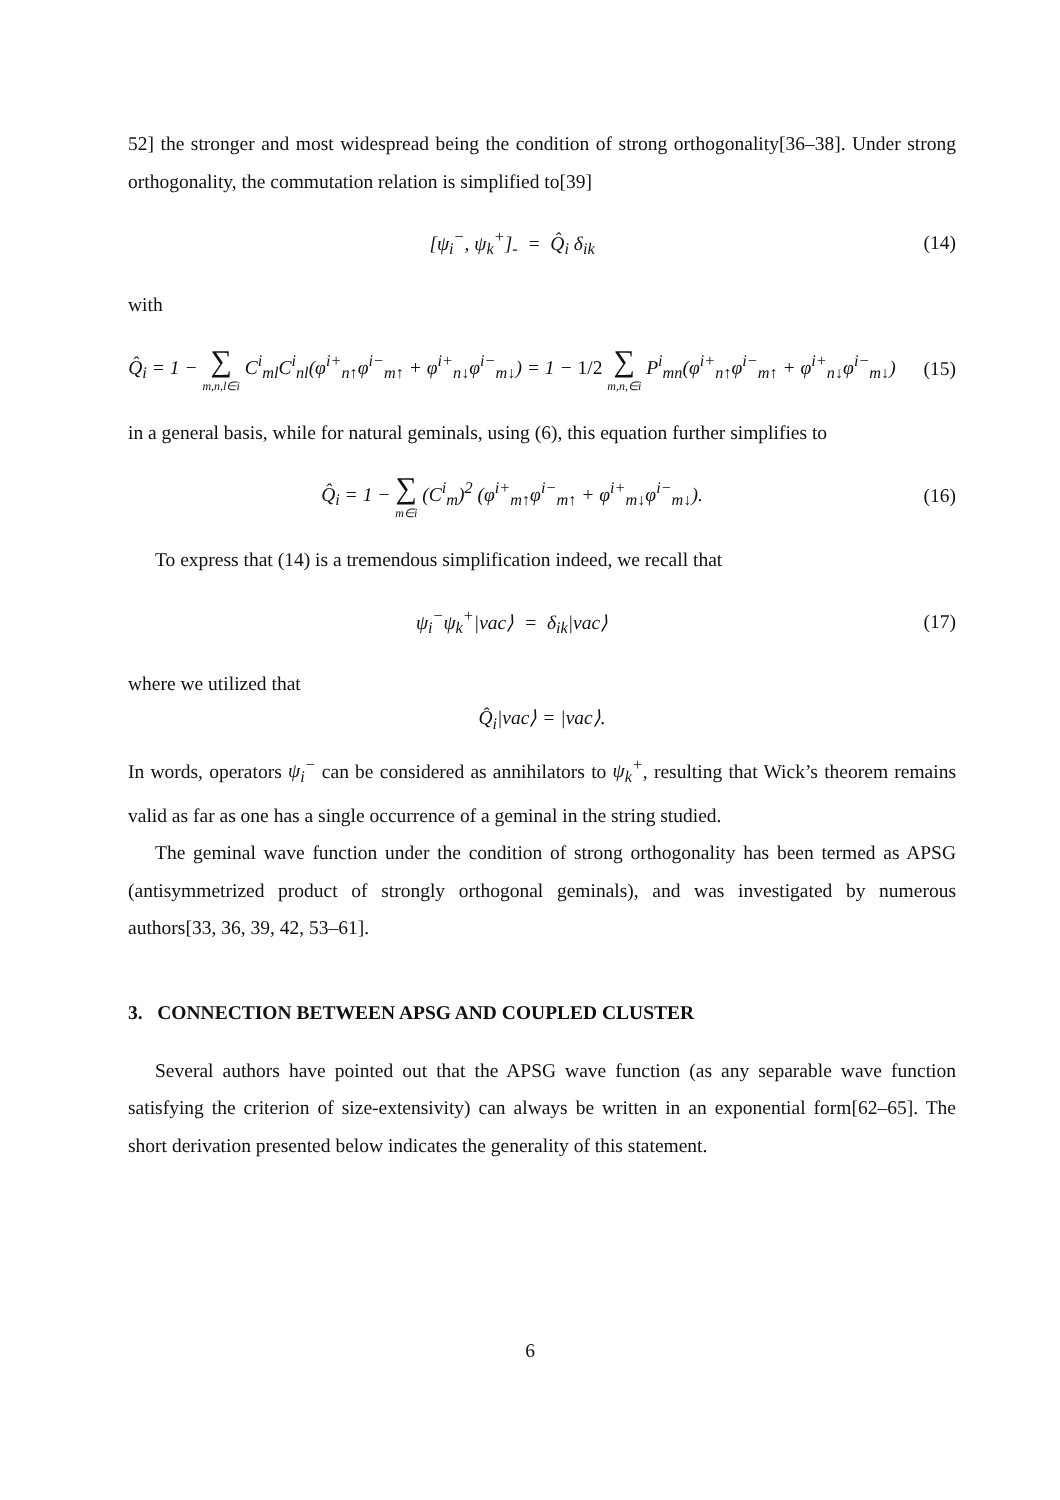52] the stronger and most widespread being the condition of strong orthogonality[36–38]. Under strong orthogonality, the commutation relation is simplified to[39]
[ψ<sub>i</sub><sup>−</sup>, ψ<sub>k</sub><sup>+</sup>]<sub>-</sub> = Q̂<sub>i</sub> δ<sub>ik</sub> (14)
with
Q̂<sub>i</sub> = 1 − ∑ m,n,l∈i C<sup>i</sup><sub>ml</sub>C<sup>i</sup><sub>nl</sub>(φ<sup>i+</sup><sub>n↑</sub>φ<sup>i−</sup><sub>m↑</sub> + φ<sup>i+</sup><sub>n↓</sub>φ<sup>i−</sup><sub>m↓</sub>) = 1 − 1/2 ∑ m,n,∈i P<sup>i</sup><sub>mn</sub>(φ<sup>i+</sup><sub>n↑</sub>φ<sup>i−</sup><sub>m↑</sub> + φ<sup>i+</sup><sub>n↓</sub>φ<sup>i−</sup><sub>m↓</sub>)
(15)
in a general basis, while for natural geminals, using (6), this equation further simplifies to
Q̂<sub>i</sub> = 1 − ∑ m∈i (C<sup>i</sup><sub>m</sub>)<sup>2</sup> (φ<sup>i+</sup><sub>m↑</sub>φ<sup>i−</sup><sub>m↑</sub> + φ<sup>i+</sup><sub>m↓</sub>φ<sup>i−</sup><sub>m↓</sub>).
(16)
To express that (14) is a tremendous simplification indeed, we recall that
ψ<sub>i</sub><sup>−</sup>ψ<sub>k</sub><sup>+</sup>|vac⟩ = δ<sub>ik</sub>|vac⟩ (17)
where we utilized that
Q̂<sub>i</sub>|vac⟩ = |vac⟩.
In words, operators ψ<sub>i</sub><sup>−</sup> can be considered as annihilators to ψ<sub>k</sub><sup>+</sup>, resulting that Wick’s theorem remains valid as far as one has a single occurrence of a geminal in the string studied.
The geminal wave function under the condition of strong orthogonality has been termed as APSG (antisymmetrized product of strongly orthogonal geminals), and was investigated by numerous authors[33, 36, 39, 42, 53–61].
3. CONNECTION BETWEEN APSG AND COUPLED CLUSTER
Several authors have pointed out that the APSG wave function (as any separable wave function satisfying the criterion of size-extensivity) can always be written in an exponential form[62–65]. The short derivation presented below indicates the generality of this statement.
6